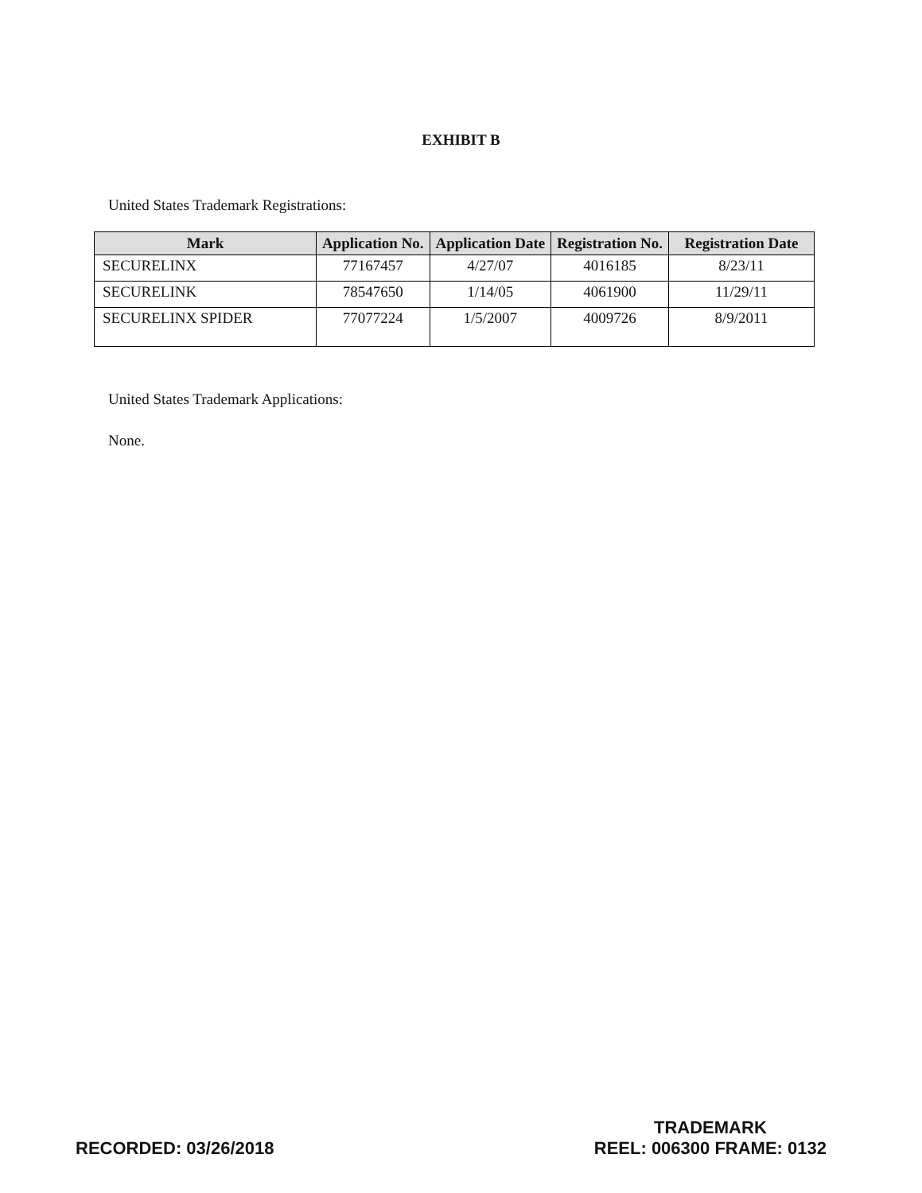EXHIBIT B
United States Trademark Registrations:
| Mark | Application No. | Application Date | Registration No. | Registration Date |
| --- | --- | --- | --- | --- |
| SECURELINX | 77167457 | 4/27/07 | 4016185 | 8/23/11 |
| SECURELINK | 78547650 | 1/14/05 | 4061900 | 11/29/11 |
| SECURELINX SPIDER | 77077224 | 1/5/2007 | 4009726 | 8/9/2011 |
United States Trademark Applications:
None.
RECORDED: 03/26/2018
TRADEMARK
REEL: 006300 FRAME: 0132